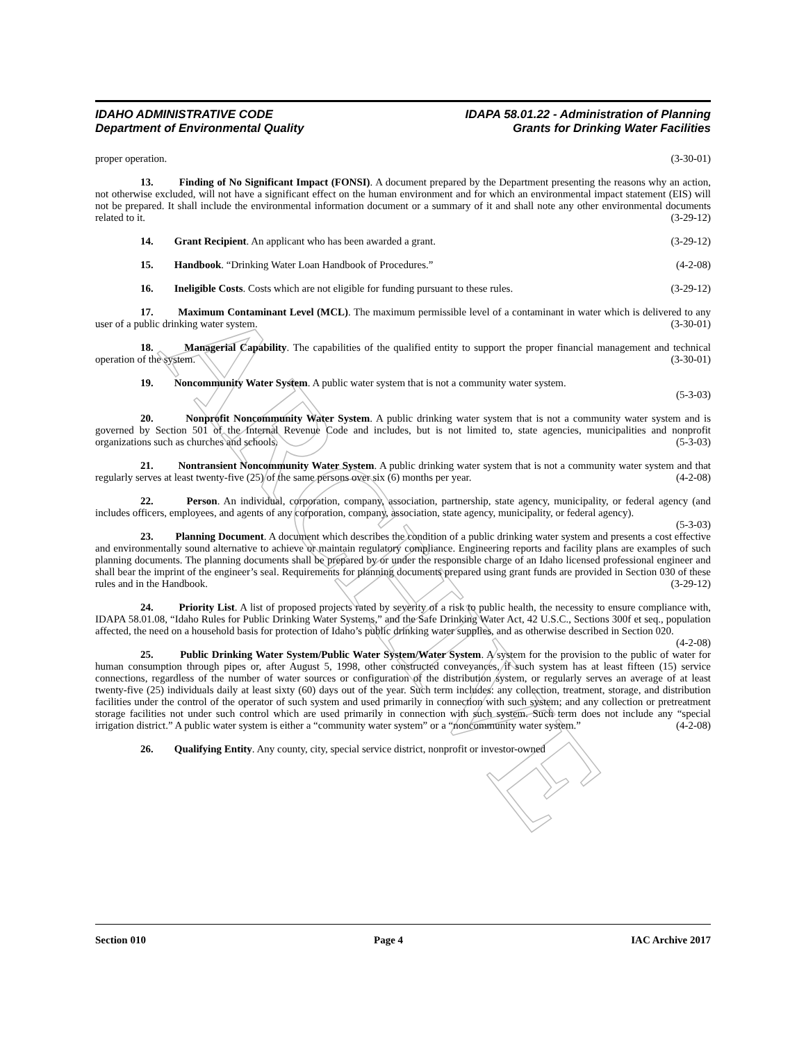ARCHIVE
IDAHO ADMINISTRATIVE CODE
Department of Environmental Quality
IDAPA 58.01.22 - Administration of Planning
Grants for Drinking Water Facilities
proper operation. (3-30-01)
13. Finding of No Significant Impact (FONSI). A document prepared by the Department presenting the reasons why an action, not otherwise excluded, will not have a significant effect on the human environment and for which an environmental impact statement (EIS) will not be prepared. It shall include the environmental information document or a summary of it and shall note any other environmental documents related to it. (3-29-12)
14. Grant Recipient. An applicant who has been awarded a grant. (3-29-12)
15. Handbook. “Drinking Water Loan Handbook of Procedures.” (4-2-08)
16. Ineligible Costs. Costs which are not eligible for funding pursuant to these rules. (3-29-12)
17. Maximum Contaminant Level (MCL). The maximum permissible level of a contaminant in water which is delivered to any user of a public drinking water system. (3-30-01)
18. Managerial Capability. The capabilities of the qualified entity to support the proper financial management and technical operation of the system. (3-30-01)
19. Noncommunity Water System. A public water system that is not a community water system.
(5-3-03)
20. Nonprofit Noncommunity Water System. A public drinking water system that is not a community water system and is governed by Section 501 of the Internal Revenue Code and includes, but is not limited to, state agencies, municipalities and nonprofit organizations such as churches and schools. (5-3-03)
21. Nontransient Noncommunity Water System. A public drinking water system that is not a community water system and that regularly serves at least twenty-five (25) of the same persons over six (6) months per year. (4-2-08)
22. Person. An individual, corporation, company, association, partnership, state agency, municipality, or federal agency (and includes officers, employees, and agents of any corporation, company, association, state agency, municipality, or federal agency). (5-3-03)
23. Planning Document. A document which describes the condition of a public drinking water system and presents a cost effective and environmentally sound alternative to achieve or maintain regulatory compliance. Engineering reports and facility plans are examples of such planning documents. The planning documents shall be prepared by or under the responsible charge of an Idaho licensed professional engineer and shall bear the imprint of the engineer’s seal. Requirements for planning documents prepared using grant funds are provided in Section 030 of these rules and in the Handbook. (3-29-12)
24. Priority List. A list of proposed projects rated by severity of a risk to public health, the necessity to ensure compliance with, IDAPA 58.01.08, “Idaho Rules for Public Drinking Water Systems,” and the Safe Drinking Water Act, 42 U.S.C., Sections 300f et seq., population affected, the need on a household basis for protection of Idaho’s public drinking water supplies, and as otherwise described in Section 020. (4-2-08)
25. Public Drinking Water System/Public Water System/Water System. A system for the provision to the public of water for human consumption through pipes or, after August 5, 1998, other constructed conveyances, if such system has at least fifteen (15) service connections, regardless of the number of water sources or configuration of the distribution system, or regularly serves an average of at least twenty-five (25) individuals daily at least sixty (60) days out of the year. Such term includes: any collection, treatment, storage, and distribution facilities under the control of the operator of such system and used primarily in connection with such system; and any collection or pretreatment storage facilities not under such control which are used primarily in connection with such system. Such term does not include any “special irrigation district.” A public water system is either a “community water system” or a “noncommunity water system.” (4-2-08)
26. Qualifying Entity. Any county, city, special service district, nonprofit or investor-owned
Section 010 Page 4 IAC Archive 2017